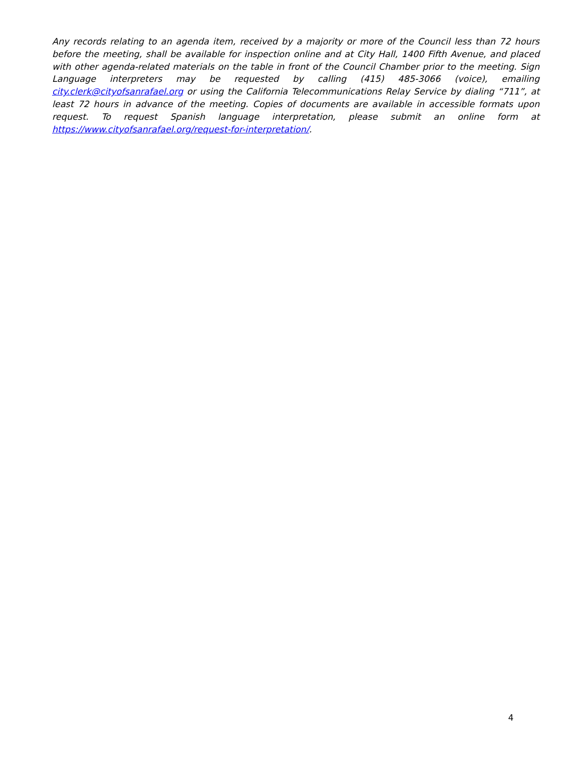Any records relating to an agenda item, received by a majority or more of the Council less than 72 hours before the meeting, shall be available for inspection online and at City Hall, 1400 Fifth Avenue, and placed with other agenda-related materials on the table in front of the Council Chamber prior to the meeting. Sign Language interpreters may be requested by calling (415) 485-3066 (voice), emailing city.clerk@cityofsanrafael.org or using the California Telecommunications Relay Service by dialing “711”, at least 72 hours in advance of the meeting. Copies of documents are available in accessible formats upon request. To request Spanish language interpretation, please submit an online form at https://www.cityofsanrafael.org/request-for-interpretation/.
4